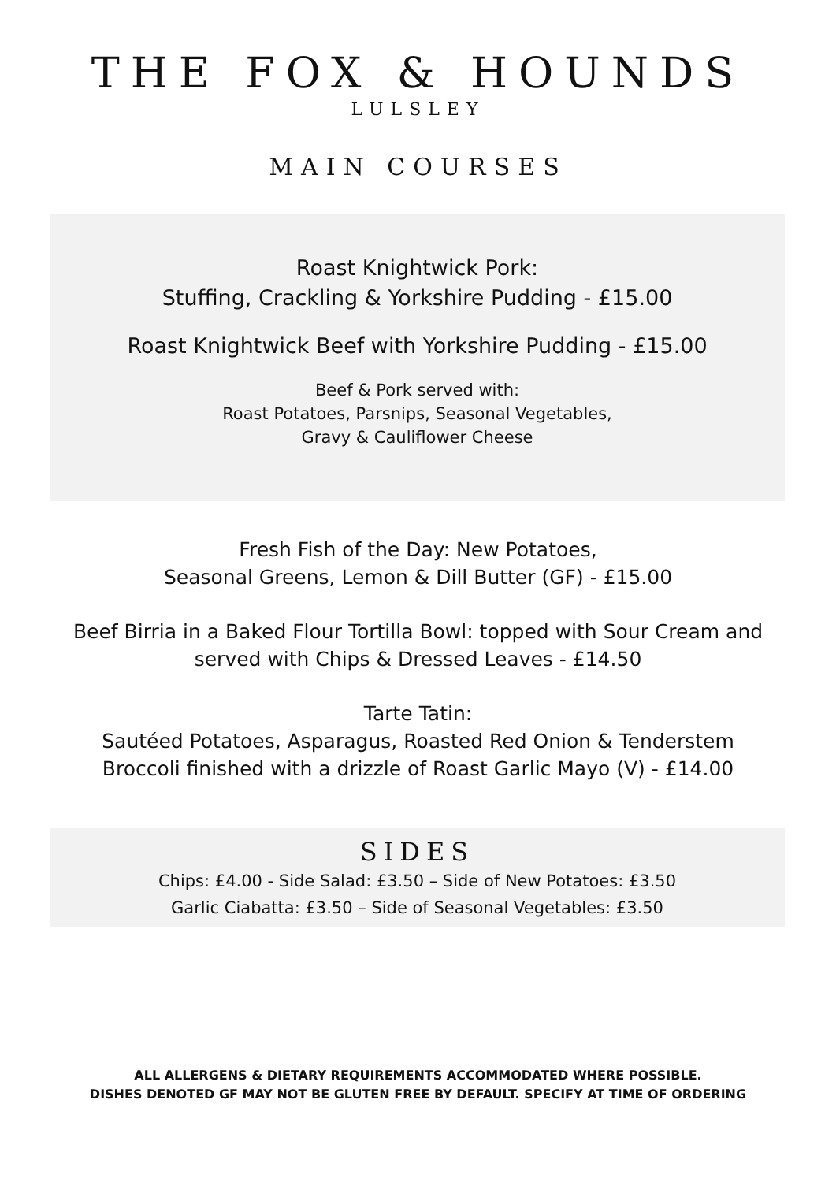THE FOX & HOUNDS
LULSLEY
MAIN COURSES
Roast Knightwick Pork:
Stuffing, Crackling & Yorkshire Pudding - £15.00
Roast Knightwick Beef with Yorkshire Pudding - £15.00
Beef & Pork served with:
Roast Potatoes, Parsnips, Seasonal Vegetables,
Gravy & Cauliflower Cheese
Fresh Fish of the Day: New Potatoes,
Seasonal Greens, Lemon & Dill Butter (GF) - £15.00
Beef Birria in a Baked Flour Tortilla Bowl: topped with Sour Cream and
served with Chips & Dressed Leaves - £14.50
Tarte Tatin:
Sautéed Potatoes, Asparagus, Roasted Red Onion & Tenderstem
Broccoli finished with a drizzle of Roast Garlic Mayo (V) - £14.00
SIDES
Chips: £4.00 - Side Salad: £3.50 – Side of New Potatoes: £3.50
Garlic Ciabatta: £3.50 – Side of Seasonal Vegetables: £3.50
ALL ALLERGENS & DIETARY REQUIREMENTS ACCOMMODATED WHERE POSSIBLE.
DISHES DENOTED GF MAY NOT BE GLUTEN FREE BY DEFAULT. SPECIFY AT TIME OF ORDERING